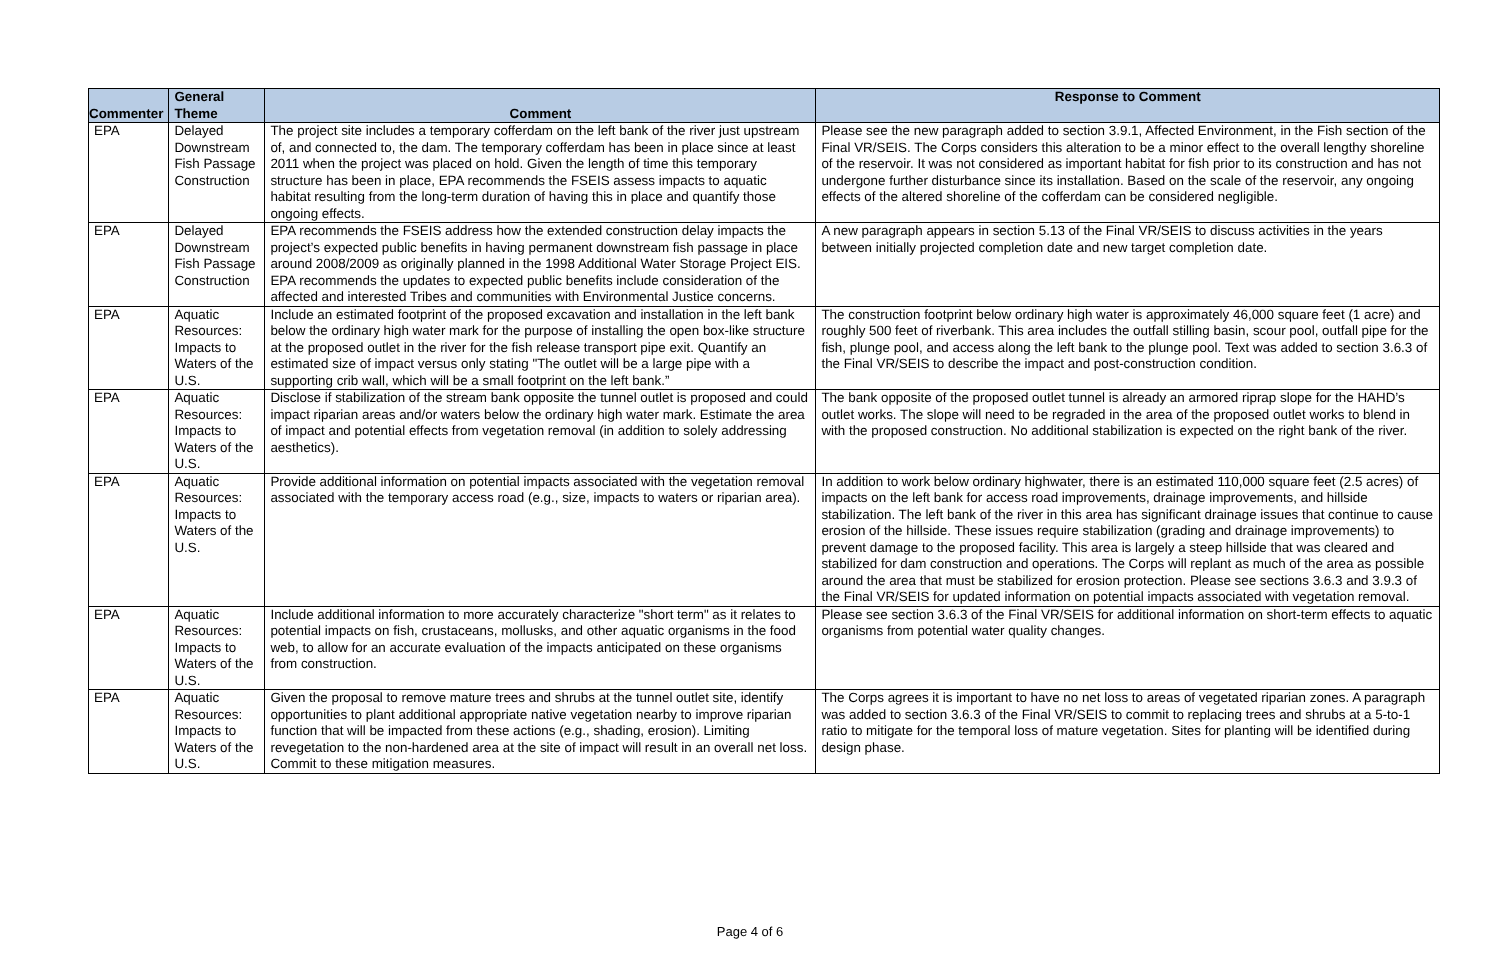| Commenter | General Theme | Comment | Response to Comment |
| --- | --- | --- | --- |
| EPA | Delayed Downstream Fish Passage Construction | The project site includes a temporary cofferdam on the left bank of the river just upstream of, and connected to, the dam. The temporary cofferdam has been in place since at least 2011 when the project was placed on hold. Given the length of time this temporary structure has been in place, EPA recommends the FSEIS assess impacts to aquatic habitat resulting from the long-term duration of having this in place and quantify those ongoing effects. | Please see the new paragraph added to section 3.9.1, Affected Environment, in the Fish section of the Final VR/SEIS. The Corps considers this alteration to be a minor effect to the overall lengthy shoreline of the reservoir. It was not considered as important habitat for fish prior to its construction and has not undergone further disturbance since its installation. Based on the scale of the reservoir, any ongoing effects of the altered shoreline of the cofferdam can be considered negligible. |
| EPA | Delayed Downstream Fish Passage Construction | EPA recommends the FSEIS address how the extended construction delay impacts the project’s expected public benefits in having permanent downstream fish passage in place around 2008/2009 as originally planned in the 1998 Additional Water Storage Project EIS. EPA recommends the updates to expected public benefits include consideration of the affected and interested Tribes and communities with Environmental Justice concerns. | A new paragraph appears in section 5.13 of the Final VR/SEIS to discuss activities in the years between initially projected completion date and new target completion date. |
| EPA | Aquatic Resources: Impacts to Waters of the U.S. | Include an estimated footprint of the proposed excavation and installation in the left bank below the ordinary high water mark for the purpose of installing the open box-like structure at the proposed outlet in the river for the fish release transport pipe exit. Quantify an estimated size of impact versus only stating "The outlet will be a large pipe with a supporting crib wall, which will be a small footprint on the left bank.” | The construction footprint below ordinary high water is approximately 46,000 square feet (1 acre) and roughly 500 feet of riverbank. This area includes the outfall stilling basin, scour pool, outfall pipe for the fish, plunge pool, and access along the left bank to the plunge pool. Text was added to section 3.6.3 of the Final VR/SEIS to describe the impact and post-construction condition. |
| EPA | Aquatic Resources: Impacts to Waters of the U.S. | Disclose if stabilization of the stream bank opposite the tunnel outlet is proposed and could impact riparian areas and/or waters below the ordinary high water mark. Estimate the area of impact and potential effects from vegetation removal (in addition to solely addressing aesthetics). | The bank opposite of the proposed outlet tunnel is already an armored riprap slope for the HAHD’s outlet works. The slope will need to be regraded in the area of the proposed outlet works to blend in with the proposed construction. No additional stabilization is expected on the right bank of the river. |
| EPA | Aquatic Resources: Impacts to Waters of the U.S. | Provide additional information on potential impacts associated with the vegetation removal associated with the temporary access road (e.g., size, impacts to waters or riparian area). | In addition to work below ordinary highwater, there is an estimated 110,000 square feet (2.5 acres) of impacts on the left bank for access road improvements, drainage improvements, and hillside stabilization. The left bank of the river in this area has significant drainage issues that continue to cause erosion of the hillside. These issues require stabilization (grading and drainage improvements) to prevent damage to the proposed facility. This area is largely a steep hillside that was cleared and stabilized for dam construction and operations. The Corps will replant as much of the area as possible around the area that must be stabilized for erosion protection. Please see sections 3.6.3 and 3.9.3 of the Final VR/SEIS for updated information on potential impacts associated with vegetation removal. |
| EPA | Aquatic Resources: Impacts to Waters of the U.S. | Include additional information to more accurately characterize "short term" as it relates to potential impacts on fish, crustaceans, mollusks, and other aquatic organisms in the food web, to allow for an accurate evaluation of the impacts anticipated on these organisms from construction. | Please see section 3.6.3 of the Final VR/SEIS for additional information on short-term effects to aquatic organisms from potential water quality changes. |
| EPA | Aquatic Resources: Impacts to Waters of the U.S. | Given the proposal to remove mature trees and shrubs at the tunnel outlet site, identify opportunities to plant additional appropriate native vegetation nearby to improve riparian function that will be impacted from these actions (e.g., shading, erosion). Limiting revegetation to the non-hardened area at the site of impact will result in an overall net loss. Commit to these mitigation measures. | The Corps agrees it is important to have no net loss to areas of vegetated riparian zones. A paragraph was added to section 3.6.3 of the Final VR/SEIS to commit to replacing trees and shrubs at a 5-to-1 ratio to mitigate for the temporal loss of mature vegetation. Sites for planting will be identified during design phase. |
Page 4 of 6